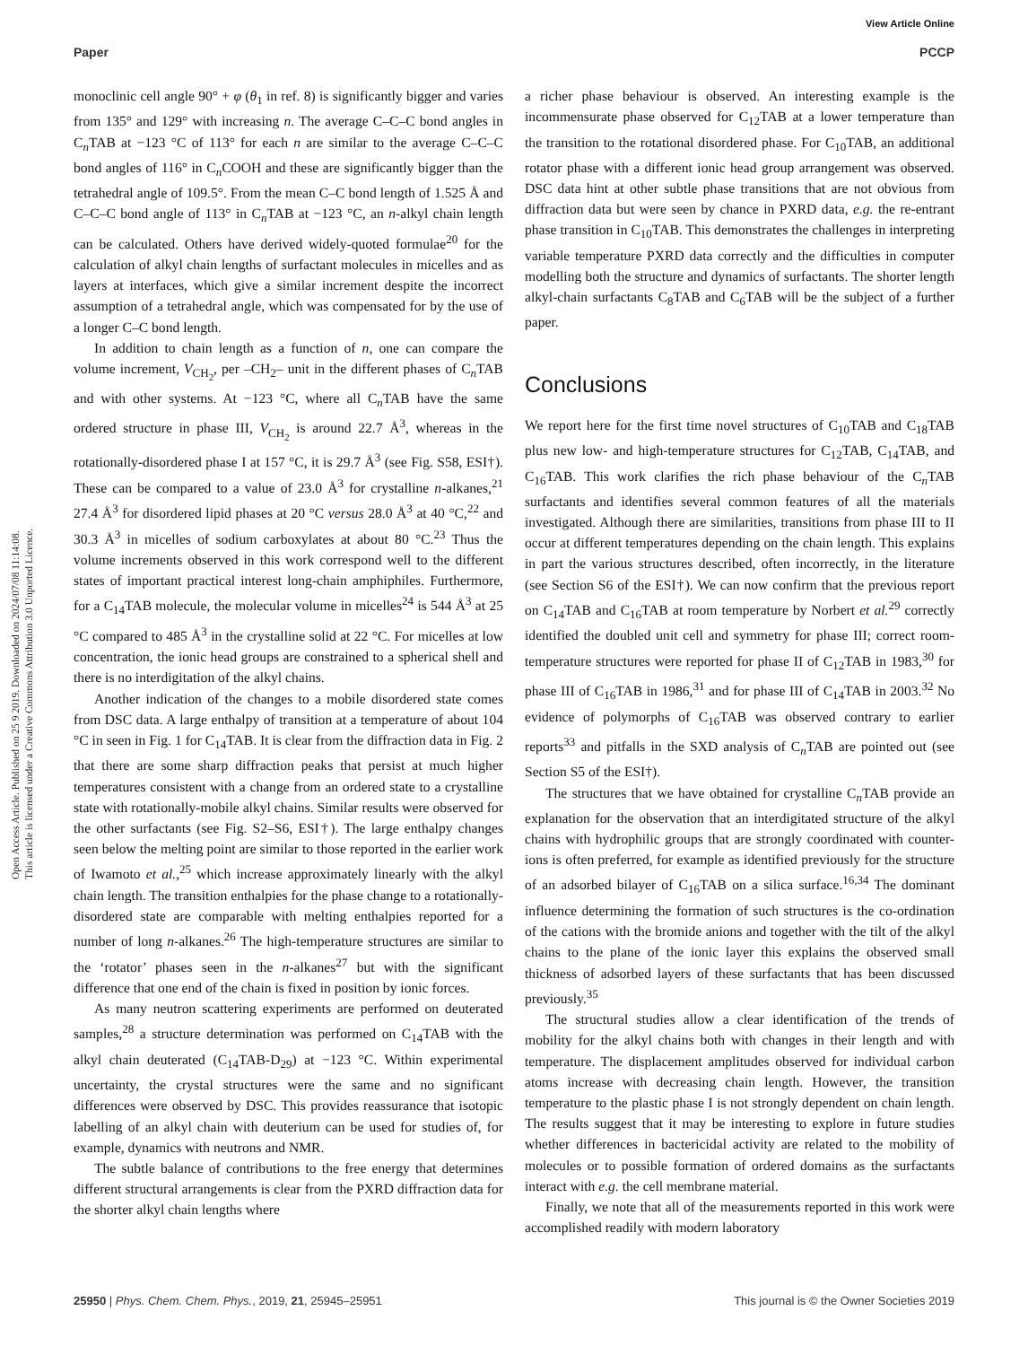View Article Online
Paper PCCP
Open Access Article. Published on 25 9 2019. Downloaded on 2024/07/08 11:14:08.
This article is licensed under a Creative Commons Attribution 3.0 Unported Licence.
monoclinic cell angle 90° + φ (θ<sub>1</sub> in ref. 8) is significantly bigger and varies from 135° and 129° with increasing n. The average C–C–C bond angles in C<sub>n</sub>TAB at −123 °C of 113° for each n are similar to the average C–C–C bond angles of 116° in C<sub>n</sub>COOH and these are significantly bigger than the tetrahedral angle of 109.5°. From the mean C–C bond length of 1.525 Å and C–C–C bond angle of 113° in C<sub>n</sub>TAB at −123 °C, an n-alkyl chain length can be calculated. Others have derived widely-quoted formulae<sup>20</sup> for the calculation of alkyl chain lengths of surfactant molecules in micelles and as layers at interfaces, which give a similar increment despite the incorrect assumption of a tetrahedral angle, which was compensated for by the use of a longer C–C bond length.
In addition to chain length as a function of n, one can compare the volume increment, V<sub>CH<sub>2</sub></sub>, per –CH<sub>2</sub>– unit in the different phases of C<sub>n</sub>TAB and with other systems. At −123 °C, where all C<sub>n</sub>TAB have the same ordered structure in phase III, V<sub>CH<sub>2</sub></sub> is around 22.7 Å<sup>3</sup>, whereas in the rotationally-disordered phase I at 157 °C, it is 29.7 Å<sup>3</sup> (see Fig. S58, ESI†). These can be compared to a value of 23.0 Å<sup>3</sup> for crystalline n-alkanes,<sup>21</sup> 27.4 Å<sup>3</sup> for disordered lipid phases at 20 °C versus 28.0 Å<sup>3</sup> at 40 °C,<sup>22</sup> and 30.3 Å<sup>3</sup> in micelles of sodium carboxylates at about 80 °C.<sup>23</sup> Thus the volume increments observed in this work correspond well to the different states of important practical interest long-chain amphiphiles. Furthermore, for a C<sub>14</sub>TAB molecule, the molecular volume in micelles<sup>24</sup> is 544 Å<sup>3</sup> at 25 °C compared to 485 Å<sup>3</sup> in the crystalline solid at 22 °C. For micelles at low concentration, the ionic head groups are constrained to a spherical shell and there is no interdigitation of the alkyl chains.
Another indication of the changes to a mobile disordered state comes from DSC data. A large enthalpy of transition at a temperature of about 104 °C in seen in Fig. 1 for C<sub>14</sub>TAB. It is clear from the diffraction data in Fig. 2 that there are some sharp diffraction peaks that persist at much higher temperatures consistent with a change from an ordered state to a crystalline state with rotationally-mobile alkyl chains. Similar results were observed for the other surfactants (see Fig. S2–S6, ESI†). The large enthalpy changes seen below the melting point are similar to those reported in the earlier work of Iwamoto et al.,<sup>25</sup> which increase approximately linearly with the alkyl chain length. The transition enthalpies for the phase change to a rotationally-disordered state are comparable with melting enthalpies reported for a number of long n-alkanes.<sup>26</sup> The high-temperature structures are similar to the ‘rotator’ phases seen in the n-alkanes<sup>27</sup> but with the significant difference that one end of the chain is fixed in position by ionic forces.
As many neutron scattering experiments are performed on deuterated samples,<sup>28</sup> a structure determination was performed on C<sub>14</sub>TAB with the alkyl chain deuterated (C<sub>14</sub>TAB-D<sub>29</sub>) at −123 °C. Within experimental uncertainty, the crystal structures were the same and no significant differences were observed by DSC. This provides reassurance that isotopic labelling of an alkyl chain with deuterium can be used for studies of, for example, dynamics with neutrons and NMR.
The subtle balance of contributions to the free energy that determines different structural arrangements is clear from the PXRD diffraction data for the shorter alkyl chain lengths where
a richer phase behaviour is observed. An interesting example is the incommensurate phase observed for C<sub>12</sub>TAB at a lower temperature than the transition to the rotational disordered phase. For C<sub>10</sub>TAB, an additional rotator phase with a different ionic head group arrangement was observed. DSC data hint at other subtle phase transitions that are not obvious from diffraction data but were seen by chance in PXRD data, e.g. the re-entrant phase transition in C<sub>10</sub>TAB. This demonstrates the challenges in interpreting variable temperature PXRD data correctly and the difficulties in computer modelling both the structure and dynamics of surfactants. The shorter length alkyl-chain surfactants C<sub>8</sub>TAB and C<sub>6</sub>TAB will be the subject of a further paper.
Conclusions
We report here for the first time novel structures of C<sub>10</sub>TAB and C<sub>18</sub>TAB plus new low- and high-temperature structures for C<sub>12</sub>TAB, C<sub>14</sub>TAB, and C<sub>16</sub>TAB. This work clarifies the rich phase behaviour of the C<sub>n</sub>TAB surfactants and identifies several common features of all the materials investigated. Although there are similarities, transitions from phase III to II occur at different temperatures depending on the chain length. This explains in part the various structures described, often incorrectly, in the literature (see Section S6 of the ESI†). We can now confirm that the previous report on C<sub>14</sub>TAB and C<sub>16</sub>TAB at room temperature by Norbert et al.<sup>29</sup> correctly identified the doubled unit cell and symmetry for phase III; correct room-temperature structures were reported for phase II of C<sub>12</sub>TAB in 1983,<sup>30</sup> for phase III of C<sub>16</sub>TAB in 1986,<sup>31</sup> and for phase III of C<sub>14</sub>TAB in 2003.<sup>32</sup> No evidence of polymorphs of C<sub>16</sub>TAB was observed contrary to earlier reports<sup>33</sup> and pitfalls in the SXD analysis of C<sub>n</sub>TAB are pointed out (see Section S5 of the ESI†).
The structures that we have obtained for crystalline C<sub>n</sub>TAB provide an explanation for the observation that an interdigitated structure of the alkyl chains with hydrophilic groups that are strongly coordinated with counter-ions is often preferred, for example as identified previously for the structure of an adsorbed bilayer of C<sub>16</sub>TAB on a silica surface.<sup>16,34</sup> The dominant influence determining the formation of such structures is the co-ordination of the cations with the bromide anions and together with the tilt of the alkyl chains to the plane of the ionic layer this explains the observed small thickness of adsorbed layers of these surfactants that has been discussed previously.<sup>35</sup>
The structural studies allow a clear identification of the trends of mobility for the alkyl chains both with changes in their length and with temperature. The displacement amplitudes observed for individual carbon atoms increase with decreasing chain length. However, the transition temperature to the plastic phase I is not strongly dependent on chain length. The results suggest that it may be interesting to explore in future studies whether differences in bactericidal activity are related to the mobility of molecules or to possible formation of ordered domains as the surfactants interact with e.g. the cell membrane material.
Finally, we note that all of the measurements reported in this work were accomplished readily with modern laboratory
25950 | Phys. Chem. Chem. Phys., 2019, 21, 25945–25951 This journal is © the Owner Societies 2019